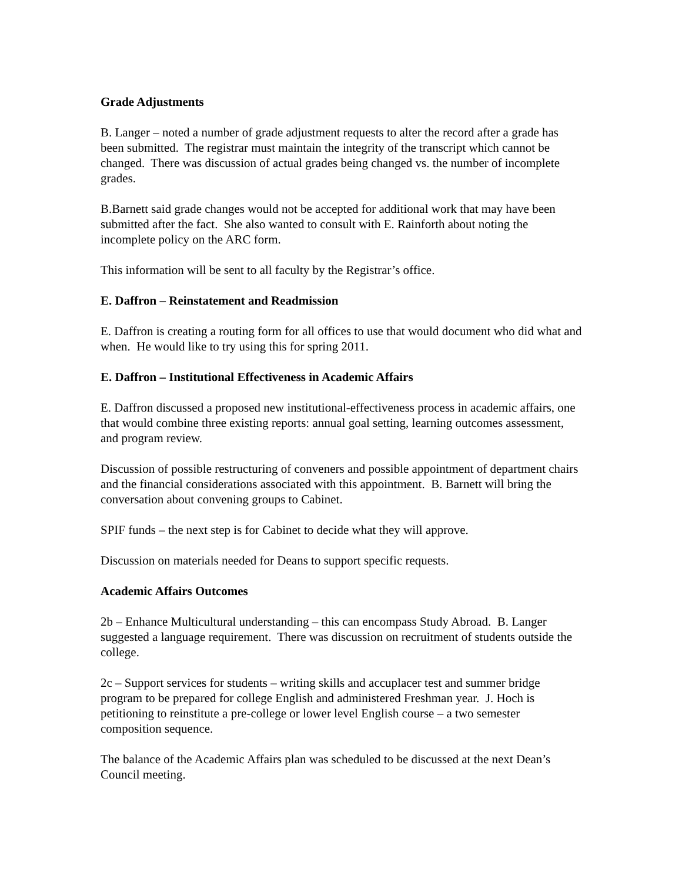Grade Adjustments
B. Langer – noted a number of grade adjustment requests to alter the record after a grade has been submitted. The registrar must maintain the integrity of the transcript which cannot be changed. There was discussion of actual grades being changed vs. the number of incomplete grades.
B.Barnett said grade changes would not be accepted for additional work that may have been submitted after the fact. She also wanted to consult with E. Rainforth about noting the incomplete policy on the ARC form.
This information will be sent to all faculty by the Registrar’s office.
E. Daffron – Reinstatement and Readmission
E. Daffron is creating a routing form for all offices to use that would document who did what and when. He would like to try using this for spring 2011.
E. Daffron – Institutional Effectiveness in Academic Affairs
E. Daffron discussed a proposed new institutional-effectiveness process in academic affairs, one that would combine three existing reports: annual goal setting, learning outcomes assessment, and program review.
Discussion of possible restructuring of conveners and possible appointment of department chairs and the financial considerations associated with this appointment. B. Barnett will bring the conversation about convening groups to Cabinet.
SPIF funds – the next step is for Cabinet to decide what they will approve.
Discussion on materials needed for Deans to support specific requests.
Academic Affairs Outcomes
2b – Enhance Multicultural understanding – this can encompass Study Abroad. B. Langer suggested a language requirement. There was discussion on recruitment of students outside the college.
2c – Support services for students – writing skills and accuplacer test and summer bridge program to be prepared for college English and administered Freshman year. J. Hoch is petitioning to reinstitute a pre-college or lower level English course – a two semester composition sequence.
The balance of the Academic Affairs plan was scheduled to be discussed at the next Dean’s Council meeting.